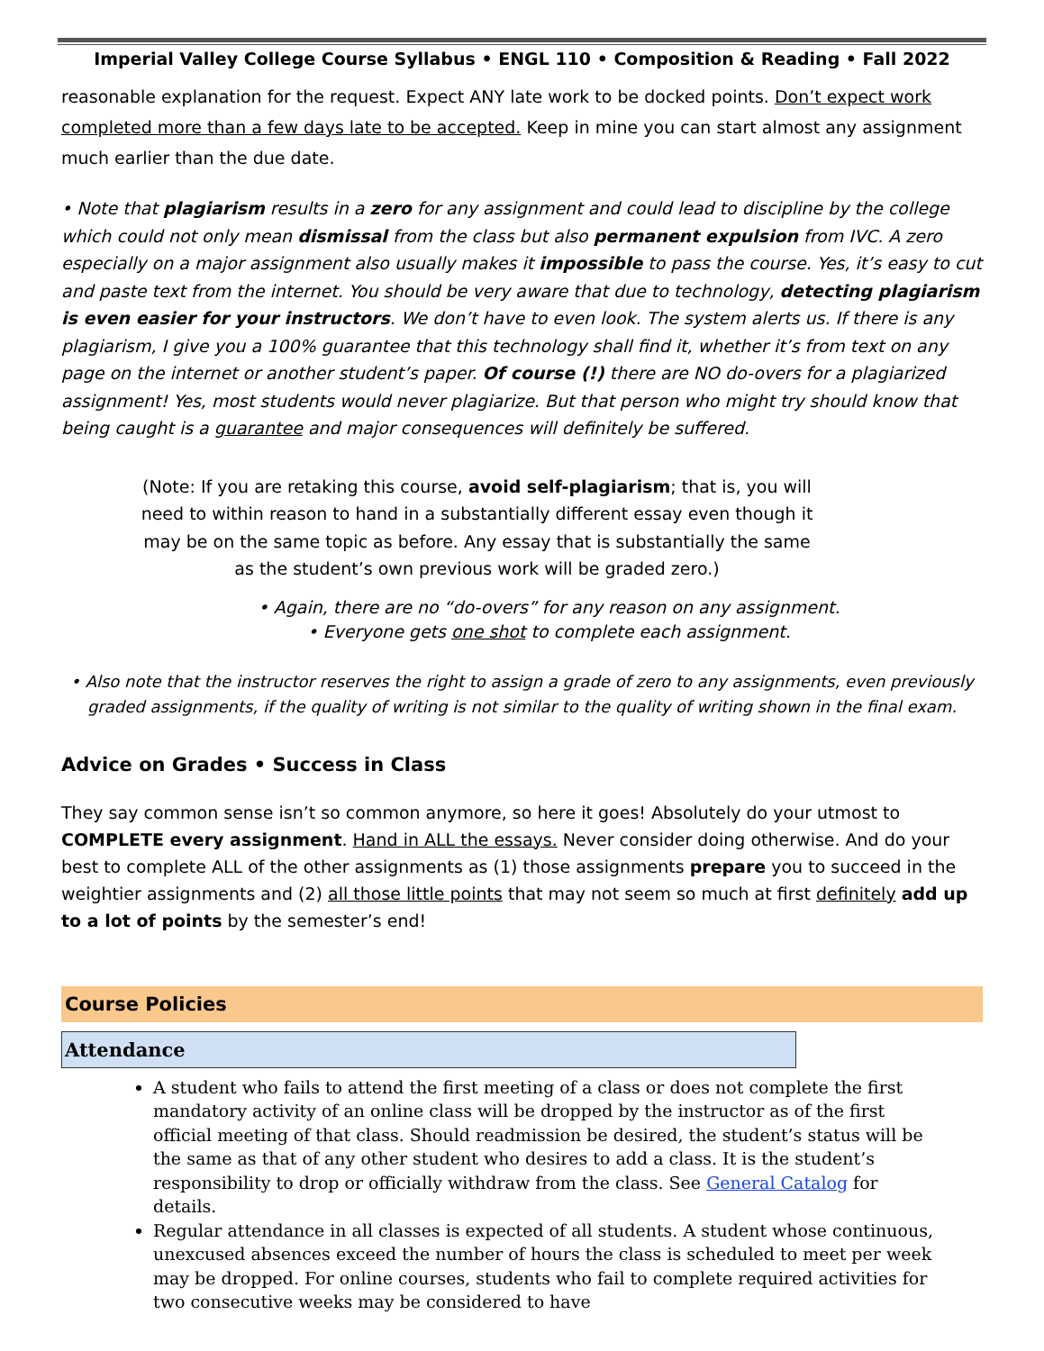Imperial Valley College Course Syllabus • ENGL 110 • Composition & Reading • Fall 2022
reasonable explanation for the request. Expect ANY late work to be docked points. Don’t expect work completed more than a few days late to be accepted. Keep in mine you can start almost any assignment much earlier than the due date.
• Note that plagiarism results in a zero for any assignment and could lead to discipline by the college which could not only mean dismissal from the class but also permanent expulsion from IVC. A zero especially on a major assignment also usually makes it impossible to pass the course. Yes, it’s easy to cut and paste text from the internet. You should be very aware that due to technology, detecting plagiarism is even easier for your instructors. We don’t have to even look. The system alerts us. If there is any plagiarism, I give you a 100% guarantee that this technology shall find it, whether it’s from text on any page on the internet or another student’s paper. Of course (!) there are NO do-overs for a plagiarized assignment! Yes, most students would never plagiarize. But that person who might try should know that being caught is a guarantee and major consequences will definitely be suffered.
(Note: If you are retaking this course, avoid self-plagiarism; that is, you will need to within reason to hand in a substantially different essay even though it may be on the same topic as before. Any essay that is substantially the same as the student’s own previous work will be graded zero.)
• Again, there are no “do-overs” for any reason on any assignment.
• Everyone gets one shot to complete each assignment.
• Also note that the instructor reserves the right to assign a grade of zero to any assignments, even previously graded assignments, if the quality of writing is not similar to the quality of writing shown in the final exam.
Advice on Grades • Success in Class
They say common sense isn’t so common anymore, so here it goes! Absolutely do your utmost to COMPLETE every assignment. Hand in ALL the essays. Never consider doing otherwise. And do your best to complete ALL of the other assignments as (1) those assignments prepare you to succeed in the weightier assignments and (2) all those little points that may not seem so much at first definitely add up to a lot of points by the semester’s end!
Course Policies
Attendance
A student who fails to attend the first meeting of a class or does not complete the first mandatory activity of an online class will be dropped by the instructor as of the first official meeting of that class. Should readmission be desired, the student’s status will be the same as that of any other student who desires to add a class. It is the student’s responsibility to drop or officially withdraw from the class. See General Catalog for details.
Regular attendance in all classes is expected of all students. A student whose continuous, unexcused absences exceed the number of hours the class is scheduled to meet per week may be dropped. For online courses, students who fail to complete required activities for two consecutive weeks may be considered to have